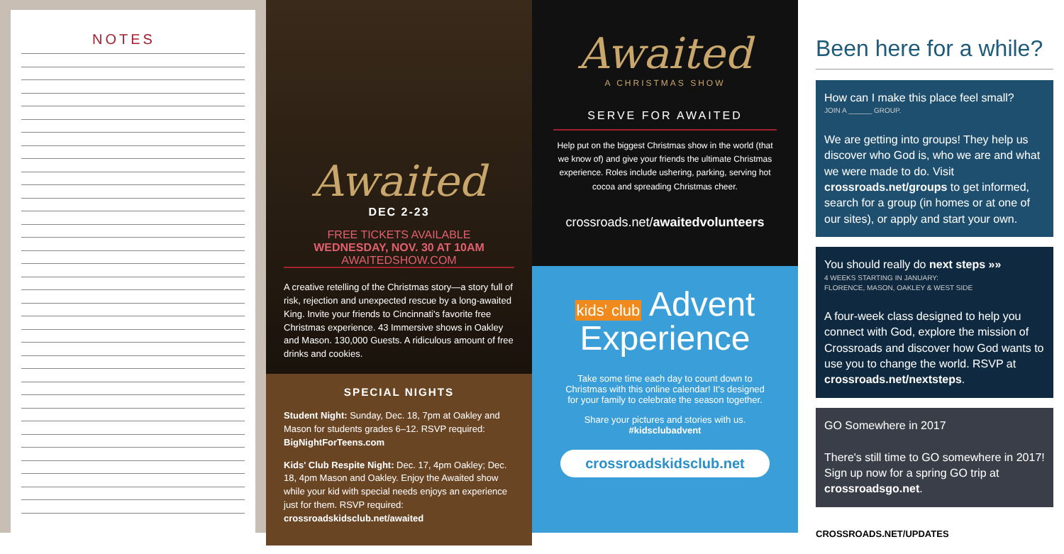NOTES
Awaited
DEC 2-23
FREE TICKETS AVAILABLE
WEDNESDAY, NOV. 30 AT 10AM
AWAITEDSHOW.COM
A creative retelling of the Christmas story—a story full of risk, rejection and unexpected rescue by a long-awaited King. Invite your friends to Cincinnati's favorite free Christmas experience. 43 Immersive shows in Oakley and Mason. 130,000 Guests. A ridiculous amount of free drinks and cookies.
SPECIAL NIGHTS
Student Night: Sunday, Dec. 18, 7pm at Oakley and Mason for students grades 6–12. RSVP required: BigNightForTeens.com
Kids' Club Respite Night: Dec. 17, 4pm Oakley; Dec. 18, 4pm Mason and Oakley. Enjoy the Awaited show while your kid with special needs enjoys an experience just for them. RSVP required: crossroadskidsclub.net/awaited
Awaited
A CHRISTMAS SHOW
SERVE FOR AWAITED
Help put on the biggest Christmas show in the world (that we know of) and give your friends the ultimate Christmas experience. Roles include ushering, parking, serving hot cocoa and spreading Christmas cheer.
crossroads.net/awaitedvolunteers
kids' club Advent
Experience
Take some time each day to count down to Christmas with this online calendar! It's designed for your family to celebrate the season together.
Share your pictures and stories with us.
#kidsclubadvent
crossroadskidsclub.net
Been here for a while?
How can I make this place feel small?
JOIN A ______ GROUP.
We are getting into groups! They help us discover who God is, who we are and what we were made to do. Visit crossroads.net/groups to get informed, search for a group (in homes or at one of our sites), or apply and start your own.
You should really do next steps »»
4 WEEKS STARTING IN JANUARY:
FLORENCE, MASON, OAKLEY & WEST SIDE
A four-week class designed to help you connect with God, explore the mission of Crossroads and discover how God wants to use you to change the world. RSVP at crossroads.net/nextsteps.
GO Somewhere in 2017
There's still time to GO somewhere in 2017! Sign up now for a spring GO trip at crossroadsgo.net.
CROSSROADS.NET/UPDATES